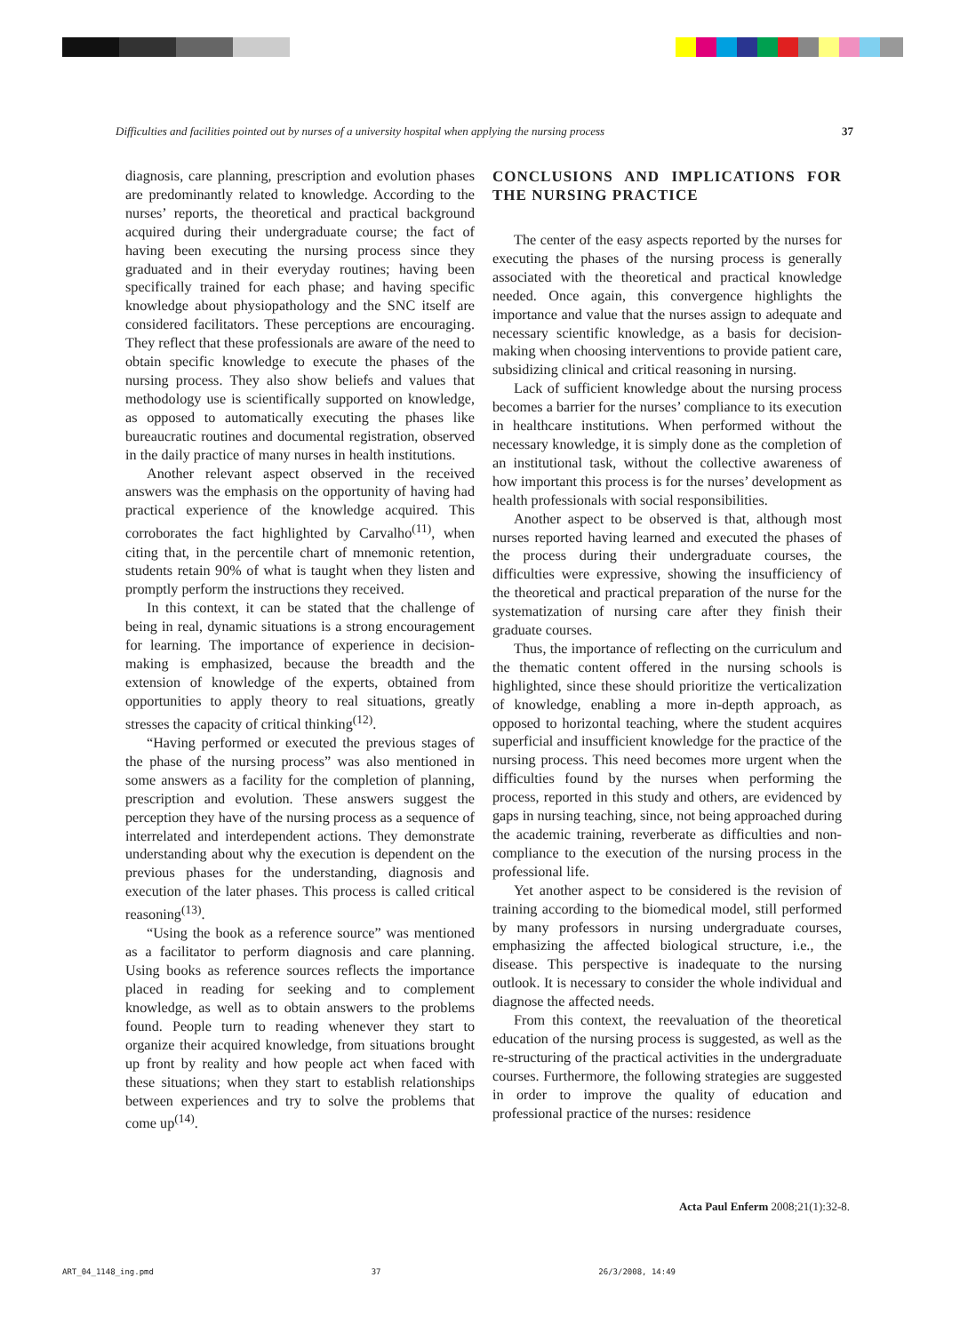Difficulties and facilities pointed out by nurses of a university hospital when applying the nursing process 37
diagnosis, care planning, prescription and evolution phases are predominantly related to knowledge. According to the nurses’ reports, the theoretical and practical background acquired during their undergraduate course; the fact of having been executing the nursing process since they graduated and in their everyday routines; having been specifically trained for each phase; and having specific knowledge about physiopathology and the SNC itself are considered facilitators. These perceptions are encouraging. They reflect that these professionals are aware of the need to obtain specific knowledge to execute the phases of the nursing process. They also show beliefs and values that methodology use is scientifically supported on knowledge, as opposed to automatically executing the phases like bureaucratic routines and documental registration, observed in the daily practice of many nurses in health institutions.
Another relevant aspect observed in the received answers was the emphasis on the opportunity of having had practical experience of the knowledge acquired. This corroborates the fact highlighted by Carvalho<sup>(11)</sup>, when citing that, in the percentile chart of mnemonic retention, students retain 90% of what is taught when they listen and promptly perform the instructions they received.
In this context, it can be stated that the challenge of being in real, dynamic situations is a strong encouragement for learning. The importance of experience in decision-making is emphasized, because the breadth and the extension of knowledge of the experts, obtained from opportunities to apply theory to real situations, greatly stresses the capacity of critical thinking<sup>(12)</sup>.
“Having performed or executed the previous stages of the phase of the nursing process” was also mentioned in some answers as a facility for the completion of planning, prescription and evolution. These answers suggest the perception they have of the nursing process as a sequence of interrelated and interdependent actions. They demonstrate understanding about why the execution is dependent on the previous phases for the understanding, diagnosis and execution of the later phases. This process is called critical reasoning<sup>(13)</sup>.
“Using the book as a reference source” was mentioned as a facilitator to perform diagnosis and care planning. Using books as reference sources reflects the importance placed in reading for seeking and to complement knowledge, as well as to obtain answers to the problems found. People turn to reading whenever they start to organize their acquired knowledge, from situations brought up front by reality and how people act when faced with these situations; when they start to establish relationships between experiences and try to solve the problems that come up<sup>(14)</sup>.
CONCLUSIONS AND IMPLICATIONS FOR THE NURSING PRACTICE
The center of the easy aspects reported by the nurses for executing the phases of the nursing process is generally associated with the theoretical and practical knowledge needed. Once again, this convergence highlights the importance and value that the nurses assign to adequate and necessary scientific knowledge, as a basis for decision-making when choosing interventions to provide patient care, subsidizing clinical and critical reasoning in nursing.
Lack of sufficient knowledge about the nursing process becomes a barrier for the nurses’ compliance to its execution in healthcare institutions. When performed without the necessary knowledge, it is simply done as the completion of an institutional task, without the collective awareness of how important this process is for the nurses’ development as health professionals with social responsibilities.
Another aspect to be observed is that, although most nurses reported having learned and executed the phases of the process during their undergraduate courses, the difficulties were expressive, showing the insufficiency of the theoretical and practical preparation of the nurse for the systematization of nursing care after they finish their graduate courses.
Thus, the importance of reflecting on the curriculum and the thematic content offered in the nursing schools is highlighted, since these should prioritize the verticalization of knowledge, enabling a more in-depth approach, as opposed to horizontal teaching, where the student acquires superficial and insufficient knowledge for the practice of the nursing process. This need becomes more urgent when the difficulties found by the nurses when performing the process, reported in this study and others, are evidenced by gaps in nursing teaching, since, not being approached during the academic training, reverberate as difficulties and non-compliance to the execution of the nursing process in the professional life.
Yet another aspect to be considered is the revision of training according to the biomedical model, still performed by many professors in nursing undergraduate courses, emphasizing the affected biological structure, i.e., the disease. This perspective is inadequate to the nursing outlook. It is necessary to consider the whole individual and diagnose the affected needs.
From this context, the reevaluation of the theoretical education of the nursing process is suggested, as well as the re-structuring of the practical activities in the undergraduate courses. Furthermore, the following strategies are suggested in order to improve the quality of education and professional practice of the nurses: residence
Acta Paul Enferm 2008;21(1):32-8.
ART_04_1148_ing.pmd 37 26/3/2008, 14:49